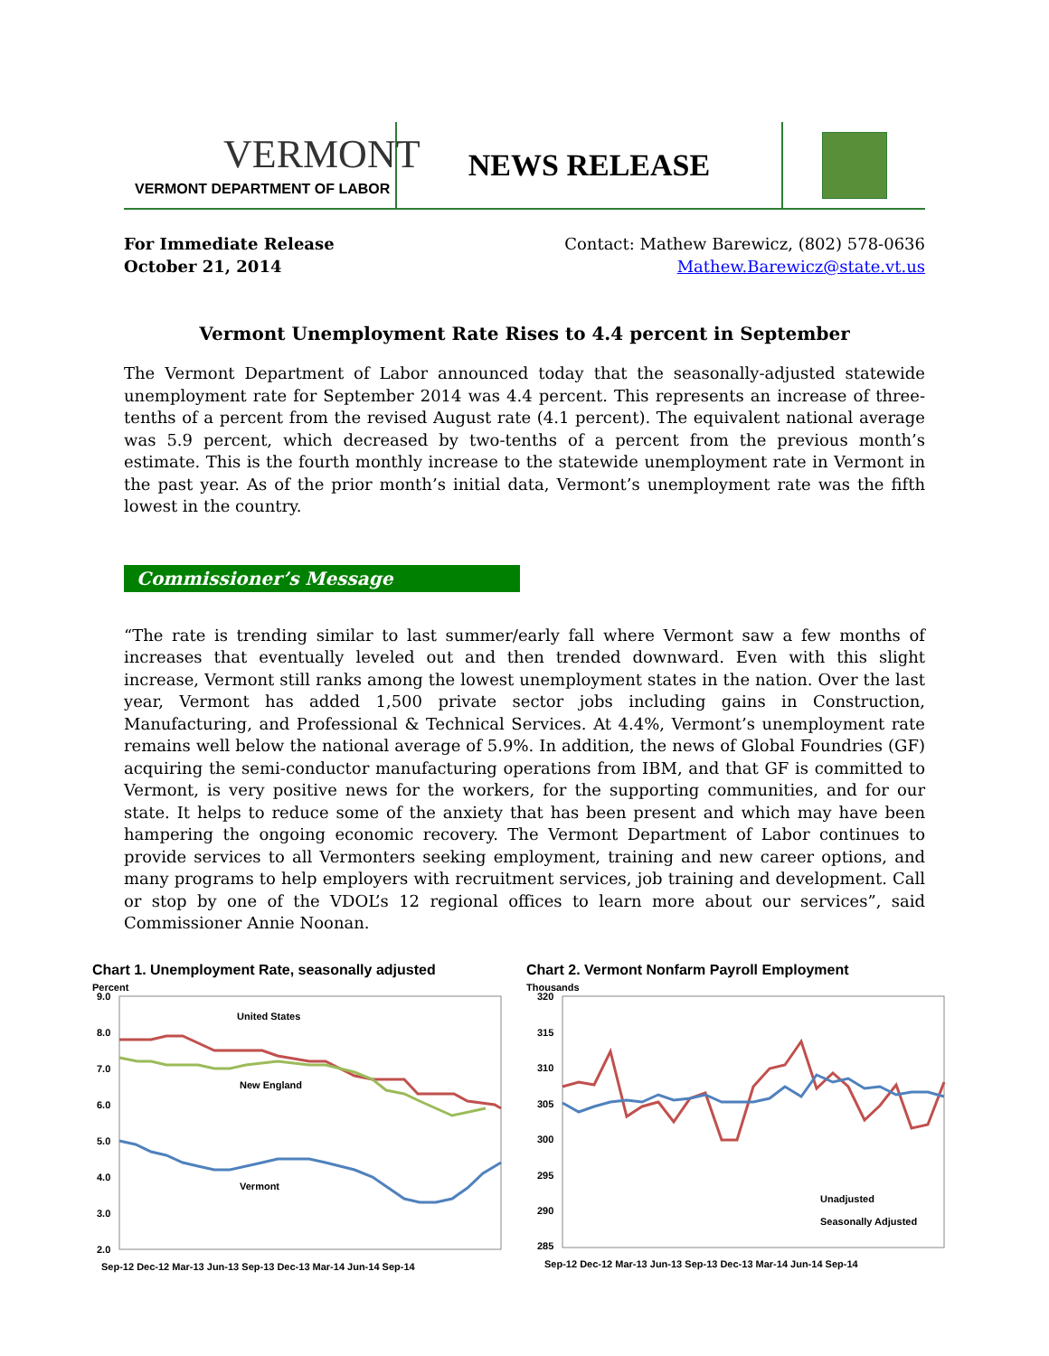VERMONT
VERMONT DEPARTMENT OF LABOR
NEWS RELEASE
For Immediate Release
October 21, 2014
Contact: Mathew Barewicz, (802) 578-0636
Mathew.Barewicz@state.vt.us
Vermont Unemployment Rate Rises to 4.4 percent in September
The Vermont Department of Labor announced today that the seasonally-adjusted statewide unemployment rate for September 2014 was 4.4 percent. This represents an increase of three-tenths of a percent from the revised August rate (4.1 percent). The equivalent national average was 5.9 percent, which decreased by two-tenths of a percent from the previous month’s estimate. This is the fourth monthly increase to the statewide unemployment rate in Vermont in the past year. As of the prior month’s initial data, Vermont’s unemployment rate was the fifth lowest in the country.
Commissioner’s Message
“The rate is trending similar to last summer/early fall where Vermont saw a few months of increases that eventually leveled out and then trended downward. Even with this slight increase, Vermont still ranks among the lowest unemployment states in the nation. Over the last year, Vermont has added 1,500 private sector jobs including gains in Construction, Manufacturing, and Professional & Technical Services. At 4.4%, Vermont’s unemployment rate remains well below the national average of 5.9%. In addition, the news of Global Foundries (GF) acquiring the semi-conductor manufacturing operations from IBM, and that GF is committed to Vermont, is very positive news for the workers, for the supporting communities, and for our state. It helps to reduce some of the anxiety that has been present and which may have been hampering the ongoing economic recovery. The Vermont Department of Labor continues to provide services to all Vermonters seeking employment, training and new career options, and many programs to help employers with recruitment services, job training and development. Call or stop by one of the VDOL’s 12 regional offices to learn more about our services”, said Commissioner Annie Noonan.
Chart 1. Unemployment Rate, seasonally adjusted
Percent
9.0
8.0
7.0
6.0
5.0
4.0
3.0
2.0
United States
New England
Vermont
Sep-12 Dec-12 Mar-13 Jun-13 Sep-13 Dec-13 Mar-14 Jun-14 Sep-14
Chart 2. Vermont Nonfarm Payroll Employment
Thousands
320
315
310
305
300
295
290
285
Unadjusted
Seasonally Adjusted
Sep-12 Dec-12 Mar-13 Jun-13 Sep-13 Dec-13 Mar-14 Jun-14 Sep-14